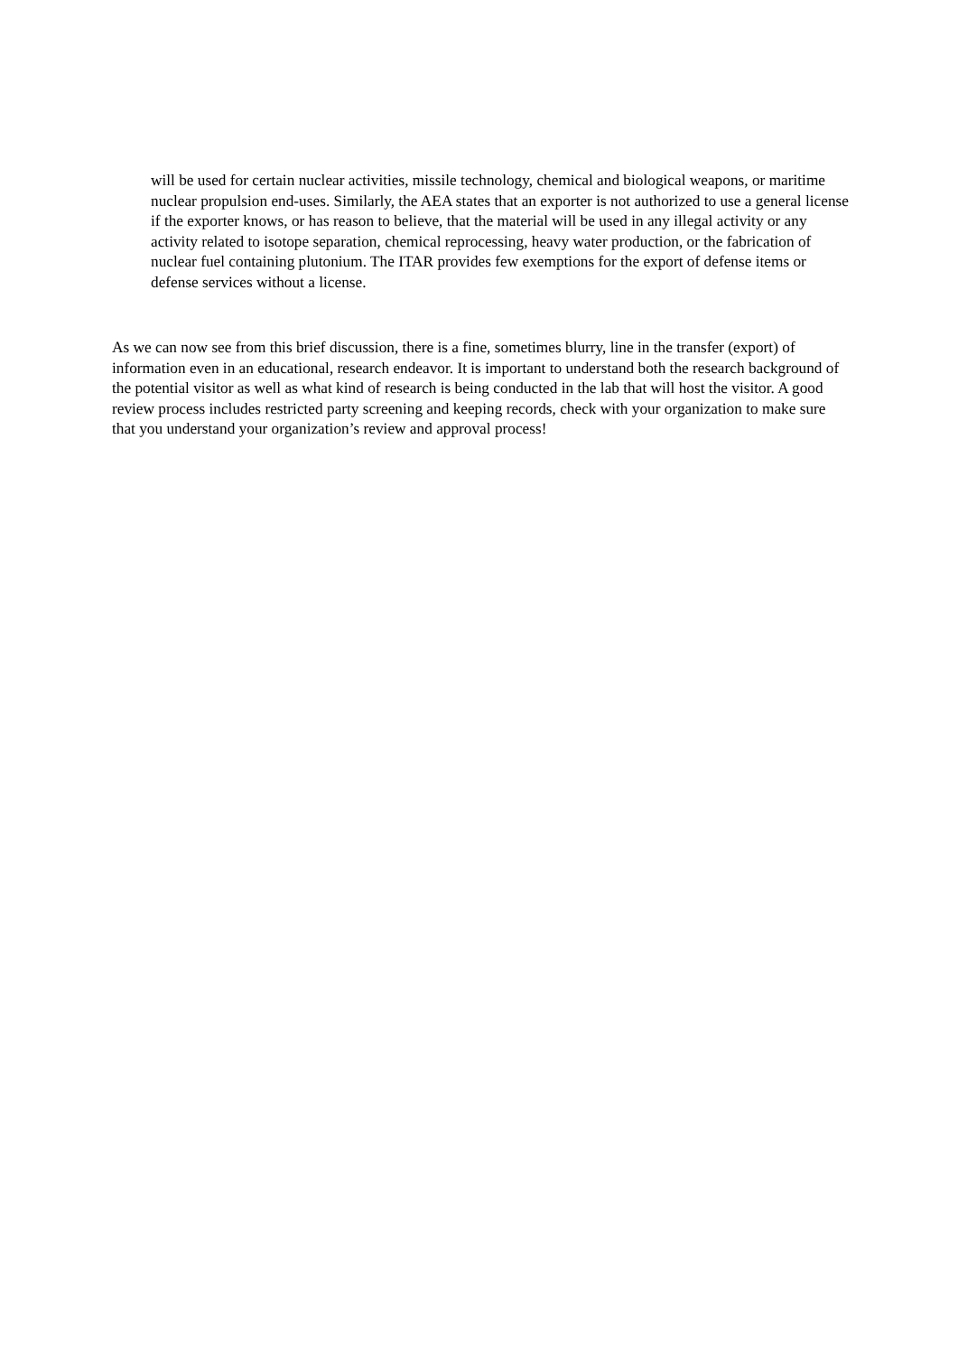will be used for certain nuclear activities, missile technology, chemical and biological weapons, or maritime nuclear propulsion end-uses. Similarly, the AEA states that an exporter is not authorized to use a general license if the exporter knows, or has reason to believe, that the material will be used in any illegal activity or any activity related to isotope separation, chemical reprocessing, heavy water production, or the fabrication of nuclear fuel containing plutonium. The ITAR provides few exemptions for the export of defense items or defense services without a license.
As we can now see from this brief discussion, there is a fine, sometimes blurry, line in the transfer (export) of information even in an educational, research endeavor. It is important to understand both the research background of the potential visitor as well as what kind of research is being conducted in the lab that will host the visitor. A good review process includes restricted party screening and keeping records, check with your organization to make sure that you understand your organization’s review and approval process!